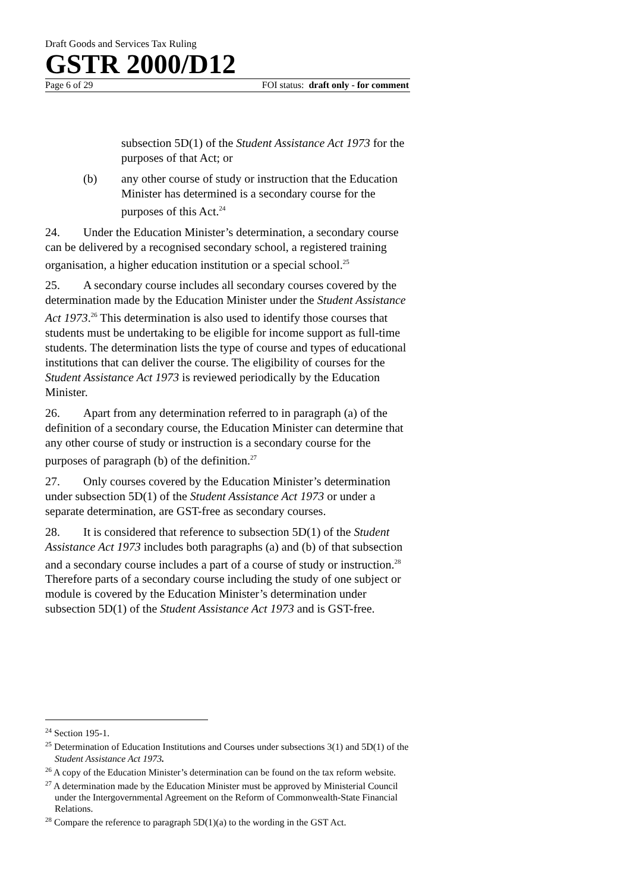Draft Goods and Services Tax Ruling
GSTR 2000/D12
Page 6 of 29 FOI status: draft only - for comment
subsection 5D(1) of the Student Assistance Act 1973 for the purposes of that Act; or
(b) any other course of study or instruction that the Education Minister has determined is a secondary course for the purposes of this Act.<sup>24</sup>
24. Under the Education Minister’s determination, a secondary course can be delivered by a recognised secondary school, a registered training organisation, a higher education institution or a special school.<sup>25</sup>
25. A secondary course includes all secondary courses covered by the determination made by the Education Minister under the Student Assistance Act 1973.<sup>26</sup> This determination is also used to identify those courses that students must be undertaking to be eligible for income support as full-time students. The determination lists the type of course and types of educational institutions that can deliver the course. The eligibility of courses for the Student Assistance Act 1973 is reviewed periodically by the Education Minister.
26. Apart from any determination referred to in paragraph (a) of the definition of a secondary course, the Education Minister can determine that any other course of study or instruction is a secondary course for the purposes of paragraph (b) of the definition.<sup>27</sup>
27. Only courses covered by the Education Minister’s determination under subsection 5D(1) of the Student Assistance Act 1973 or under a separate determination, are GST-free as secondary courses.
28. It is considered that reference to subsection 5D(1) of the Student Assistance Act 1973 includes both paragraphs (a) and (b) of that subsection and a secondary course includes a part of a course of study or instruction.<sup>28</sup> Therefore parts of a secondary course including the study of one subject or module is covered by the Education Minister’s determination under subsection 5D(1) of the Student Assistance Act 1973 and is GST-free.
<sup>24</sup> Section 195-1.
<sup>25</sup> Determination of Education Institutions and Courses under subsections 3(1) and 5D(1) of the Student Assistance Act 1973.
<sup>26</sup> A copy of the Education Minister’s determination can be found on the tax reform website.
<sup>27</sup> A determination made by the Education Minister must be approved by Ministerial Council under the Intergovernmental Agreement on the Reform of Commonwealth-State Financial Relations.
<sup>28</sup> Compare the reference to paragraph 5D(1)(a) to the wording in the GST Act.